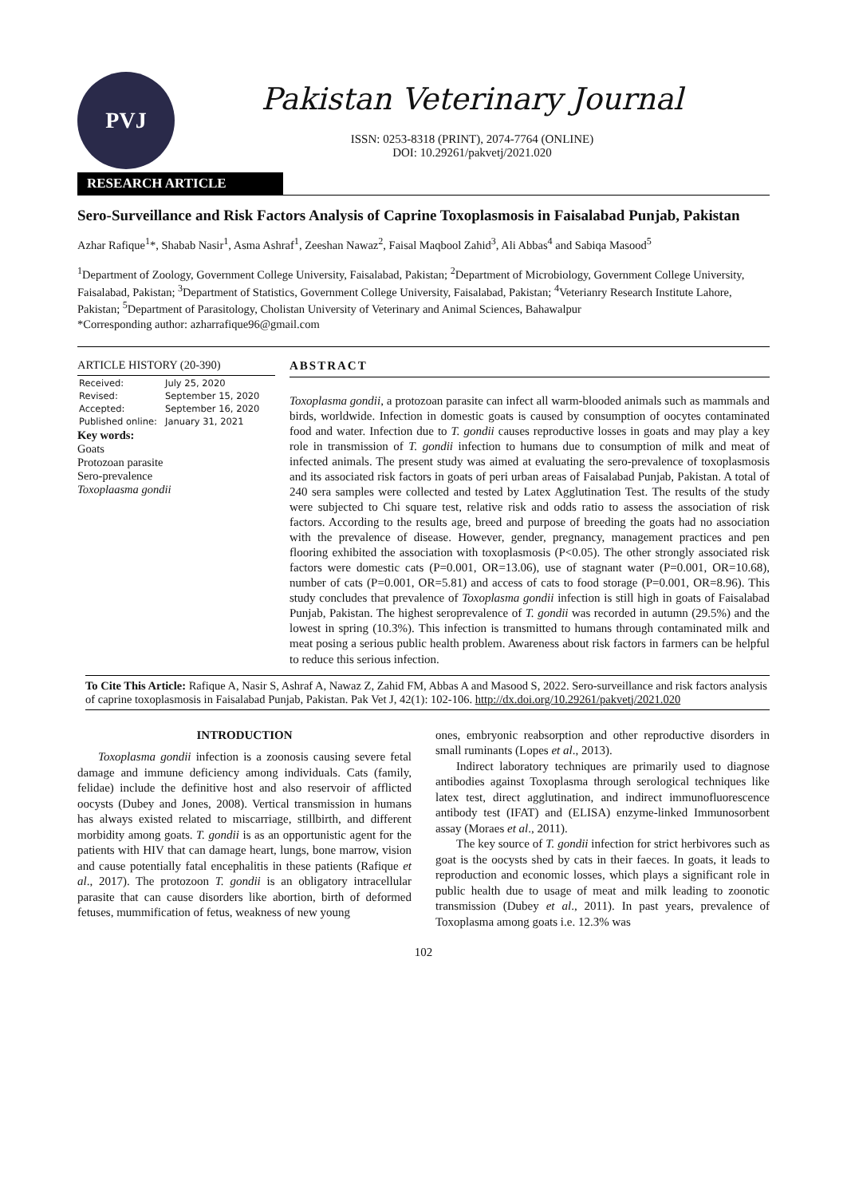PVJ
Pakistan Veterinary Journal
ISSN: 0253-8318 (PRINT), 2074-7764 (ONLINE)
DOI: 10.29261/pakvetj/2021.020
RESEARCH ARTICLE
Sero-Surveillance and Risk Factors Analysis of Caprine Toxoplasmosis in Faisalabad Punjab, Pakistan
Azhar Rafique<sup>1</sup>*, Shabab Nasir<sup>1</sup>, Asma Ashraf<sup>1</sup>, Zeeshan Nawaz<sup>2</sup>, Faisal Maqbool Zahid<sup>3</sup>, Ali Abbas<sup>4</sup> and Sabiqa Masood<sup>5</sup>
<sup>1</sup> Department of Zoology, Government College University, Faisalabad, Pakistan; <sup>2</sup>Department of Microbiology, Government College University, Faisalabad, Pakistan; <sup>3</sup>Department of Statistics, Government College University, Faisalabad, Pakistan; <sup>4</sup>Veterianry Research Institute Lahore, Pakistan; <sup>5</sup>Department of Parasitology, Cholistan University of Veterinary and Animal Sciences, Bahawalpur
*Corresponding author: azharrafique96@gmail.com
ARTICLE HISTORY (20-390)
| Received: | July 25, 2020 |
| Revised: | September 15, 2020 |
| Accepted: | September 16, 2020 |
| Published online: | January 31, 2021 |
Key words:
Goats
Protozoan parasite
Sero-prevalence
Toxoplaasma gondii
ABSTRACT
Toxoplasma gondii, a protozoan parasite can infect all warm-blooded animals such as mammals and birds, worldwide. Infection in domestic goats is caused by consumption of oocytes contaminated food and water. Infection due to T. gondii causes reproductive losses in goats and may play a key role in transmission of T. gondii infection to humans due to consumption of milk and meat of infected animals. The present study was aimed at evaluating the sero-prevalence of toxoplasmosis and its associated risk factors in goats of peri urban areas of Faisalabad Punjab, Pakistan. A total of 240 sera samples were collected and tested by Latex Agglutination Test. The results of the study were subjected to Chi square test, relative risk and odds ratio to assess the association of risk factors. According to the results age, breed and purpose of breeding the goats had no association with the prevalence of disease. However, gender, pregnancy, management practices and pen flooring exhibited the association with toxoplasmosis (P<0.05). The other strongly associated risk factors were domestic cats (P=0.001, OR=13.06), use of stagnant water (P=0.001, OR=10.68), number of cats (P=0.001, OR=5.81) and access of cats to food storage (P=0.001, OR=8.96). This study concludes that prevalence of Toxoplasma gondii infection is still high in goats of Faisalabad Punjab, Pakistan. The highest seroprevalence of T. gondii was recorded in autumn (29.5%) and the lowest in spring (10.3%). This infection is transmitted to humans through contaminated milk and meat posing a serious public health problem. Awareness about risk factors in farmers can be helpful to reduce this serious infection.
To Cite This Article: Rafique A, Nasir S, Ashraf A, Nawaz Z, Zahid FM, Abbas A and Masood S, 2022. Sero-surveillance and risk factors analysis of caprine toxoplasmosis in Faisalabad Punjab, Pakistan. Pak Vet J, 42(1): 102-106. http://dx.doi.org/10.29261/pakvetj/2021.020
INTRODUCTION
Toxoplasma gondii infection is a zoonosis causing severe fetal damage and immune deficiency among individuals. Cats (family, felidae) include the definitive host and also reservoir of afflicted oocysts (Dubey and Jones, 2008). Vertical transmission in humans has always existed related to miscarriage, stillbirth, and different morbidity among goats. T. gondii is as an opportunistic agent for the patients with HIV that can damage heart, lungs, bone marrow, vision and cause potentially fatal encephalitis in these patients (Rafique et al., 2017). The protozoon T. gondii is an obligatory intracellular parasite that can cause disorders like abortion, birth of deformed fetuses, mummification of fetus, weakness of new young
ones, embryonic reabsorption and other reproductive disorders in small ruminants (Lopes et al., 2013).
Indirect laboratory techniques are primarily used to diagnose antibodies against Toxoplasma through serological techniques like latex test, direct agglutination, and indirect immunofluorescence antibody test (IFAT) and (ELISA) enzyme-linked Immunosorbent assay (Moraes et al., 2011).
The key source of T. gondii infection for strict herbivores such as goat is the oocysts shed by cats in their faeces. In goats, it leads to reproduction and economic losses, which plays a significant role in public health due to usage of meat and milk leading to zoonotic transmission (Dubey et al., 2011). In past years, prevalence of Toxoplasma among goats i.e. 12.3% was
102